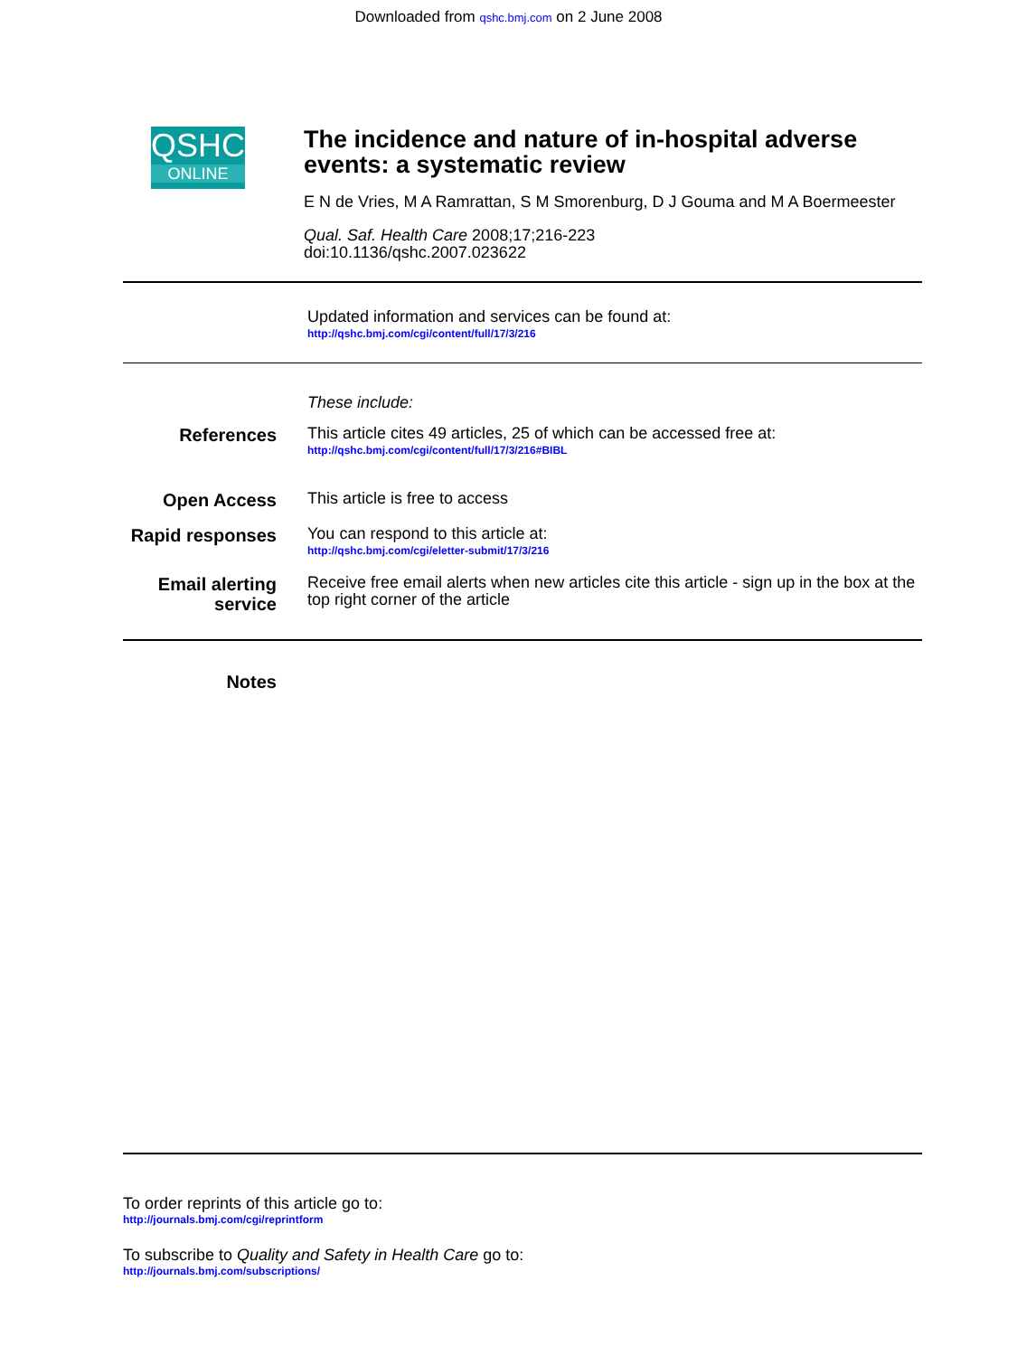Downloaded from qshc.bmj.com on 2 June 2008
QSHC
ONLINE
The incidence and nature of in-hospital adverse events: a systematic review
E N de Vries, M A Ramrattan, S M Smorenburg, D J Gouma and M A Boermeester
Qual. Saf. Health Care 2008;17;216-223
doi:10.1136/qshc.2007.023622
Updated information and services can be found at:
http://qshc.bmj.com/cgi/content/full/17/3/216
These include:
References
This article cites 49 articles, 25 of which can be accessed free at:
http://qshc.bmj.com/cgi/content/full/17/3/216#BIBL
Open Access
This article is free to access
Rapid responses
You can respond to this article at:
http://qshc.bmj.com/cgi/eletter-submit/17/3/216
Email alerting service
Receive free email alerts when new articles cite this article - sign up in the box at the top right corner of the article
Notes
To order reprints of this article go to:
http://journals.bmj.com/cgi/reprintform
To subscribe to Quality and Safety in Health Care go to:
http://journals.bmj.com/subscriptions/